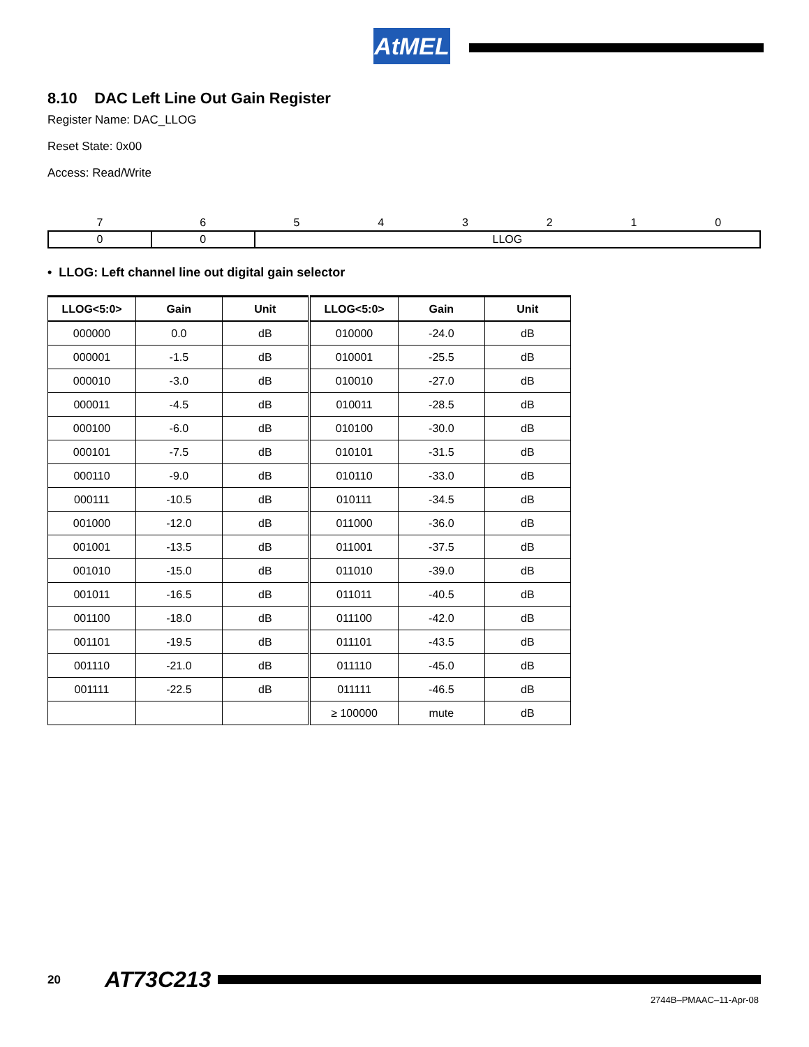AtMEL
8.10 DAC Left Line Out Gain Register
Register Name: DAC_LLOG
Reset State: 0x00
Access: Read/Write
| 7 | 6 | 5 | 4 | 3 | 2 | 1 | 0 |
| 0 | 0 | LLOG | | | | | |
• LLOG: Left channel line out digital gain selector
| LLOG<5:0> | Gain | Unit | LLOG<5:0> | Gain | Unit |
| --- | --- | --- | --- | --- | --- |
| 000000 | 0.0 | dB | 010000 | -24.0 | dB |
| 000001 | -1.5 | dB | 010001 | -25.5 | dB |
| 000010 | -3.0 | dB | 010010 | -27.0 | dB |
| 000011 | -4.5 | dB | 010011 | -28.5 | dB |
| 000100 | -6.0 | dB | 010100 | -30.0 | dB |
| 000101 | -7.5 | dB | 010101 | -31.5 | dB |
| 000110 | -9.0 | dB | 010110 | -33.0 | dB |
| 000111 | -10.5 | dB | 010111 | -34.5 | dB |
| 001000 | -12.0 | dB | 011000 | -36.0 | dB |
| 001001 | -13.5 | dB | 011001 | -37.5 | dB |
| 001010 | -15.0 | dB | 011010 | -39.0 | dB |
| 001011 | -16.5 | dB | 011011 | -40.5 | dB |
| 001100 | -18.0 | dB | 011100 | -42.0 | dB |
| 001101 | -19.5 | dB | 011101 | -43.5 | dB |
| 001110 | -21.0 | dB | 011110 | -45.0 | dB |
| 001111 | -22.5 | dB | 011111 | -46.5 | dB |
| | | | ≥ 100000 | mute | dB |
20 AT73C213
2744B–PMAAC–11-Apr-08